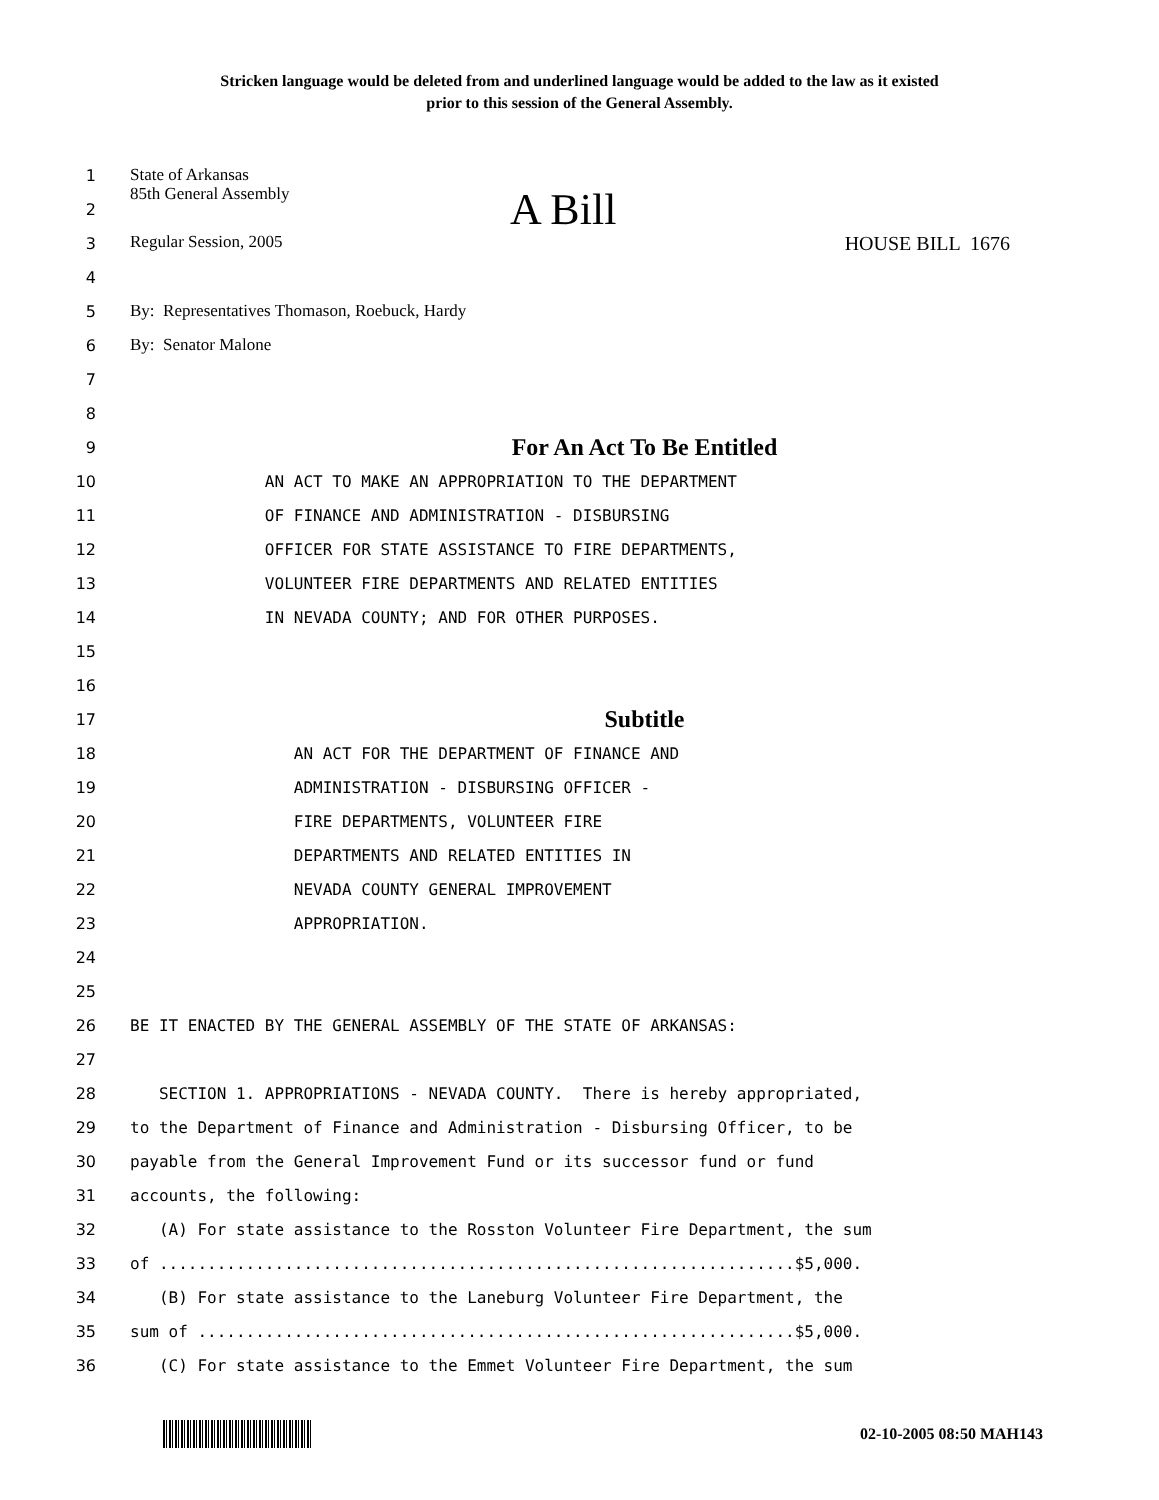Stricken language would be deleted from and underlined language would be added to the law as it existed
prior to this session of the General Assembly.
1 State of Arkansas
2 85th General Assembly A Bill
3 Regular Session, 2005 HOUSE BILL 1676
4
5 By: Representatives Thomason, Roebuck, Hardy
6 By: Senator Malone
7
8
9 For An Act To Be Entitled
10 AN ACT TO MAKE AN APPROPRIATION TO THE DEPARTMENT
11 OF FINANCE AND ADMINISTRATION - DISBURSING
12 OFFICER FOR STATE ASSISTANCE TO FIRE DEPARTMENTS,
13 VOLUNTEER FIRE DEPARTMENTS AND RELATED ENTITIES
14 IN NEVADA COUNTY; AND FOR OTHER PURPOSES.
15
16
17 Subtitle
18 AN ACT FOR THE DEPARTMENT OF FINANCE AND
19 ADMINISTRATION - DISBURSING OFFICER -
20 FIRE DEPARTMENTS, VOLUNTEER FIRE
21 DEPARTMENTS AND RELATED ENTITIES IN
22 NEVADA COUNTY GENERAL IMPROVEMENT
23 APPROPRIATION.
24
25
26 BE IT ENACTED BY THE GENERAL ASSEMBLY OF THE STATE OF ARKANSAS:
27
28 SECTION 1. APPROPRIATIONS - NEVADA COUNTY. There is hereby appropriated,
29 to the Department of Finance and Administration - Disbursing Officer, to be
30 payable from the General Improvement Fund or its successor fund or fund
31 accounts, the following:
32 (A) For state assistance to the Rosston Volunteer Fire Department, the sum
33 of ..................................................................$5,000.
34 (B) For state assistance to the Laneburg Volunteer Fire Department, the
35 sum of ..............................................................$5,000.
36 (C) For state assistance to the Emmet Volunteer Fire Department, the sum
02-10-2005 08:50 MAH143